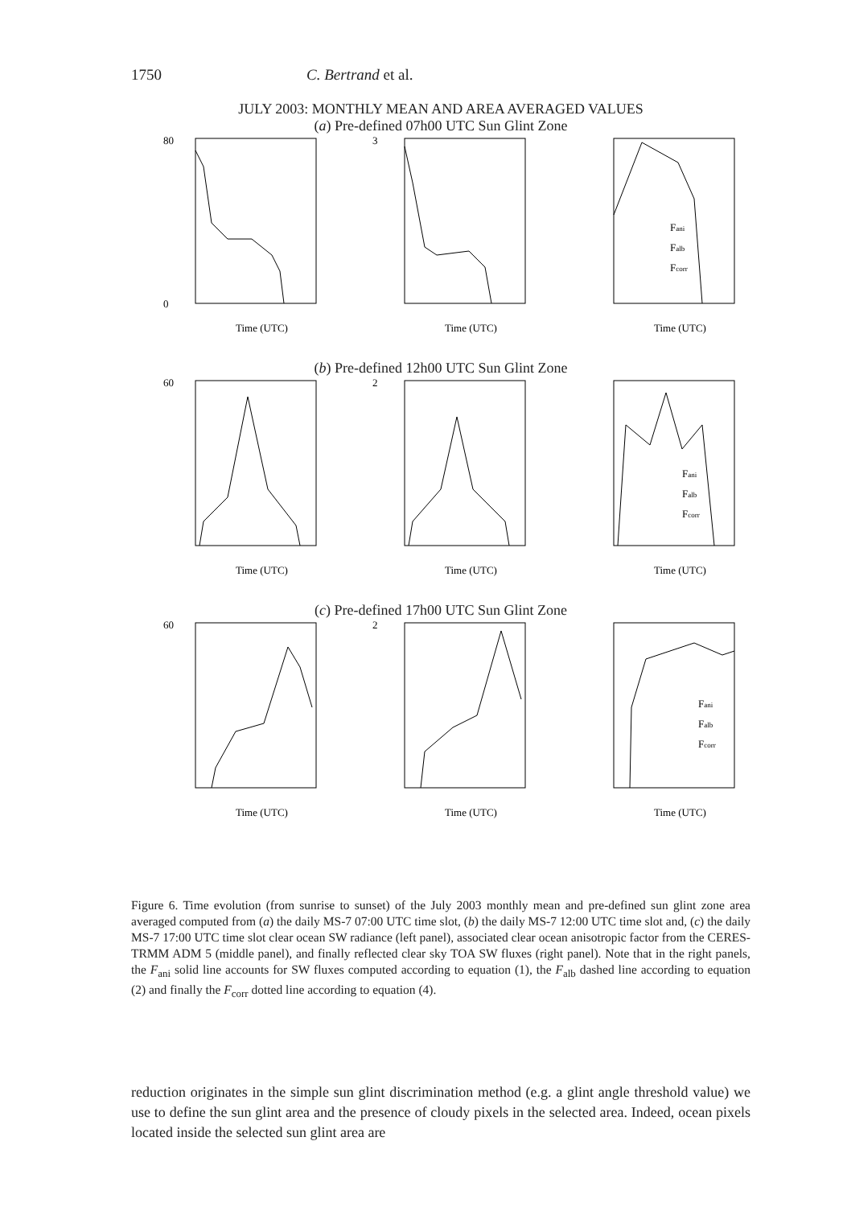1750 C. Bertrand et al.
JULY 2003: MONTHLY MEAN AND AREA AVERAGED VALUES
(a) Pre-defined 07h00 UTC Sun Glint Zone
Time (UTC)
80
0
Time (UTC)
3
Time (UTC)
Fani
Falb
Fcorr
(b) Pre-defined 12h00 UTC Sun Glint Zone
Time (UTC)
60
Time (UTC)
2
Time (UTC)
Fani
Falb
Fcorr
(c) Pre-defined 17h00 UTC Sun Glint Zone
Time (UTC)
60
Time (UTC)
2
Time (UTC)
Fani
Falb
Fcorr
Figure 6. Time evolution (from sunrise to sunset) of the July 2003 monthly mean and pre-defined sun glint zone area averaged computed from (a) the daily MS-7 07:00 UTC time slot, (b) the daily MS-7 12:00 UTC time slot and, (c) the daily MS-7 17:00 UTC time slot clear ocean SW radiance (left panel), associated clear ocean anisotropic factor from the CERES-TRMM ADM 5 (middle panel), and finally reflected clear sky TOA SW fluxes (right panel). Note that in the right panels, the F<sub>ani</sub> solid line accounts for SW fluxes computed according to equation (1), the F<sub>alb</sub> dashed line according to equation (2) and finally the F<sub>corr</sub> dotted line according to equation (4).
reduction originates in the simple sun glint discrimination method (e.g. a glint angle threshold value) we use to define the sun glint area and the presence of cloudy pixels in the selected area. Indeed, ocean pixels located inside the selected sun glint area are